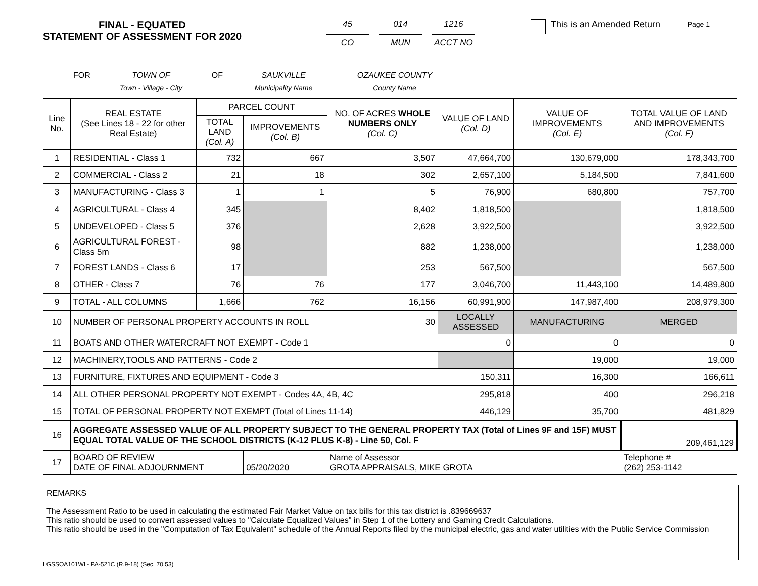Page 1
FINAL - EQUATED
STATEMENT OF ASSESSMENT FOR 2020
45
CO
014
MUN
1216
ACCT NO
This is an Amended Return
FOR TOWN OF
Town - Village - City
OF SAUKVILLE
Municipality Name
OZAUKEE COUNTY
County Name
| Line No. | REAL ESTATE (See Lines 18 - 22 for other Real Estate) | PARCEL COUNT | | NO. OF ACRES WHOLE NUMBERS ONLY (Col. C) | VALUE OF LAND (Col. D) | VALUE OF IMPROVEMENTS (Col. E) | TOTAL VALUE OF LAND AND IMPROVEMENTS (Col. F) |
| --- | --- | --- | --- | --- | --- | --- | --- |
| | | TOTAL LAND (Col. A) | IMPROVEMENTS (Col. B) | | | | |
| 1 | RESIDENTIAL - Class 1 | 732 | 667 | 3,507 | 47,664,700 | 130,679,000 | 178,343,700 |
| 2 | COMMERCIAL - Class 2 | 21 | 18 | 302 | 2,657,100 | 5,184,500 | 7,841,600 |
| 3 | MANUFACTURING - Class 3 | 1 | 1 | 5 | 76,900 | 680,800 | 757,700 |
| 4 | AGRICULTURAL - Class 4 | 345 | | 8,402 | 1,818,500 | | 1,818,500 |
| 5 | UNDEVELOPED - Class 5 | 376 | | 2,628 | 3,922,500 | | 3,922,500 |
| 6 | AGRICULTURAL FOREST - Class 5m | 98 | | 882 | 1,238,000 | | 1,238,000 |
| 7 | FOREST LANDS - Class 6 | 17 | | 253 | 567,500 | | 567,500 |
| 8 | OTHER - Class 7 | 76 | 76 | 177 | 3,046,700 | 11,443,100 | 14,489,800 |
| 9 | TOTAL - ALL COLUMNS | 1,666 | 762 | 16,156 | 60,991,900 | 147,987,400 | 208,979,300 |
| 10 | NUMBER OF PERSONAL PROPERTY ACCOUNTS IN ROLL | | | 30 | LOCALLY ASSESSED | MANUFACTURING | MERGED |
| 11 | BOATS AND OTHER WATERCRAFT NOT EXEMPT - Code 1 | | | | 0 | 0 | 0 |
| 12 | MACHINERY,TOOLS AND PATTERNS - Code 2 | | | | | 19,000 | 19,000 |
| 13 | FURNITURE, FIXTURES AND EQUIPMENT - Code 3 | | | | 150,311 | 16,300 | 166,611 |
| 14 | ALL OTHER PERSONAL PROPERTY NOT EXEMPT - Codes 4A, 4B, 4C | | | | 295,818 | 400 | 296,218 |
| 15 | TOTAL OF PERSONAL PROPERTY NOT EXEMPT (Total of Lines 11-14) | | | | 446,129 | 35,700 | 481,829 |
| 16 | AGGREGATE ASSESSED VALUE OF ALL PROPERTY SUBJECT TO THE GENERAL PROPERTY TAX (Total of Lines 9F and 15F) MUST EQUAL TOTAL VALUE OF THE SCHOOL DISTRICTS (K-12 PLUS K-8) - Line 50, Col. F | | | | | | 209,461,129 |
| 17 | BOARD OF REVIEW DATE OF FINAL ADJOURNMENT | | 05/20/2020 | Name of Assessor GROTA APPRAISALS, MIKE GROTA | | | Telephone # (262) 253-1142 |
REMARKS
The Assessment Ratio to be used in calculating the estimated Fair Market Value on tax bills for this tax district is .839669637
This ratio should be used to convert assessed values to "Calculate Equalized Values" in Step 1 of the Lottery and Gaming Credit Calculations.
This ratio should be used in the "Computation of Tax Equivalent" schedule of the Annual Reports filed by the municipal electric, gas and water utilities with the Public Service Commission
LGSSOA101WI - PA-521C (R.9-18) (Sec. 70.53)